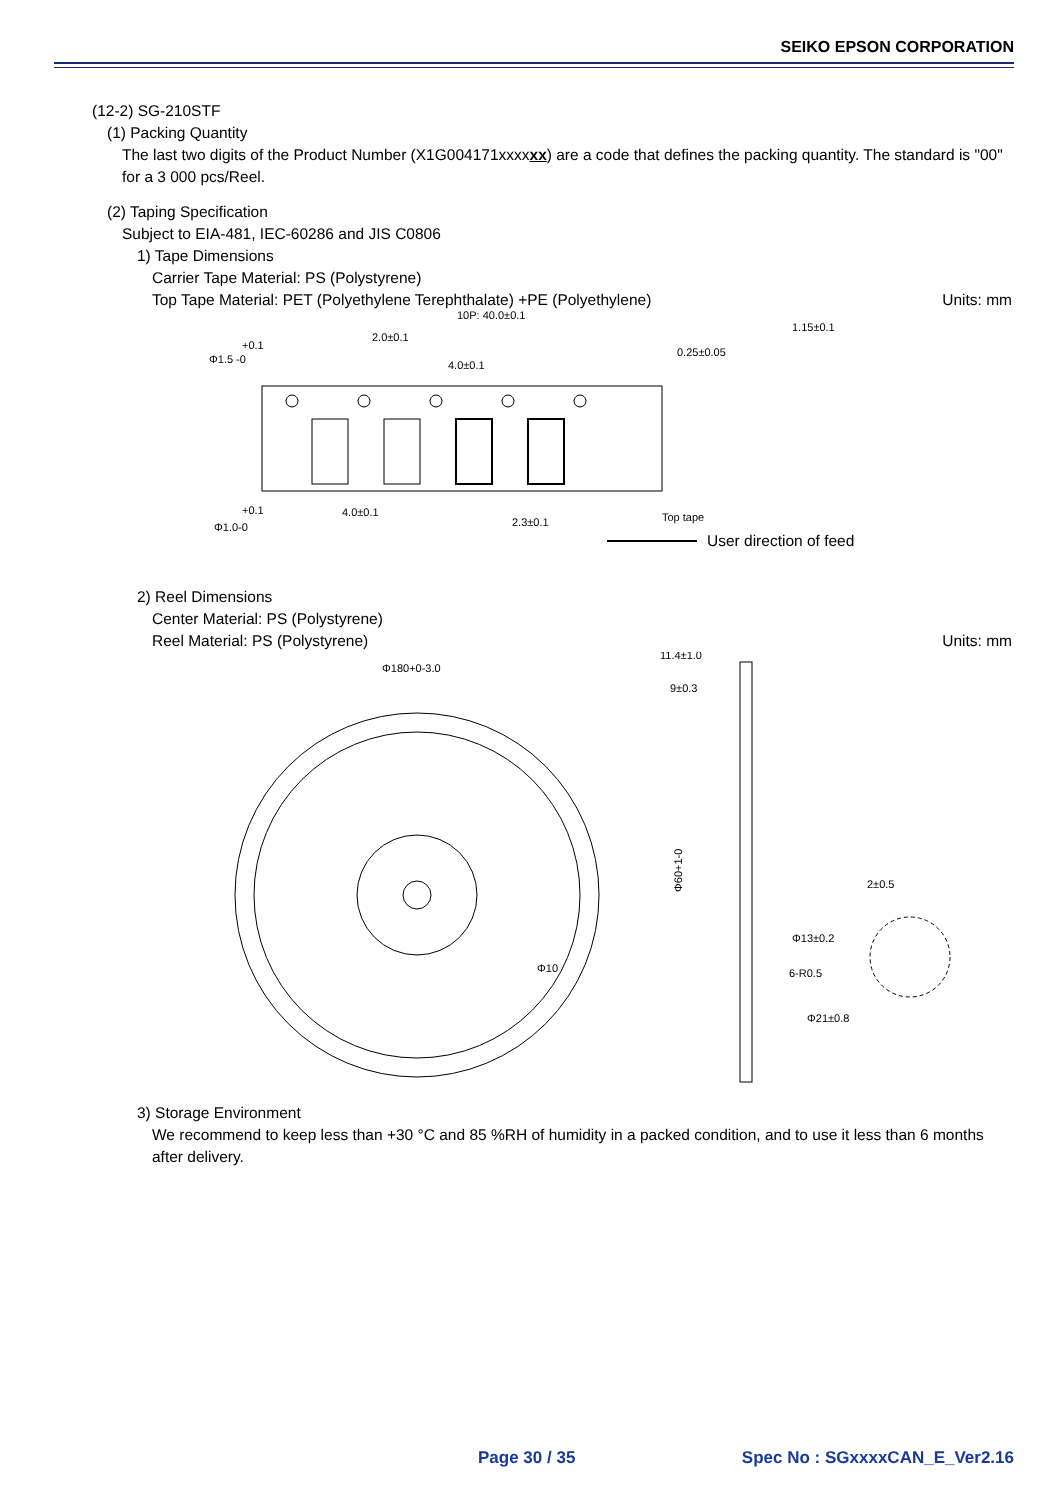SEIKO EPSON CORPORATION
(12-2) SG-210STF
(1) Packing Quantity
The last two digits of the Product Number (X1G004171xxxxxx) are a code that defines the packing quantity. The standard is "00" for a 3 000 pcs/Reel.
(2) Taping Specification
Subject to EIA-481, IEC-60286 and JIS C0806
1) Tape Dimensions
Carrier Tape Material: PS (Polystyrene)
Top Tape Material: PET (Polyethylene Terephthalate) +PE (Polyethylene) Units: mm
10P: 40.0±0.1
2.0±0.1
4.0±0.1
+0.1
Φ1.5 -0
+0.1
Φ1.0-0
4.0±0.1
2.3±0.1
0.25±0.05
1.15±0.1
Top tape
User direction of feed
2) Reel Dimensions
Center Material: PS (Polystyrene)
Reel Material: PS (Polystyrene) Units: mm
Φ180+0-3.0
Φ10
11.4±1.0
9±0.3
Φ60+1-0
2±0.5
Φ13±0.2
6-R0.5
Φ21±0.8
3) Storage Environment
We recommend to keep less than +30 °C and 85 %RH of humidity in a packed condition, and to use it less than 6 months after delivery.
Page 30 / 35 Spec No : SGxxxxCAN_E_Ver2.16